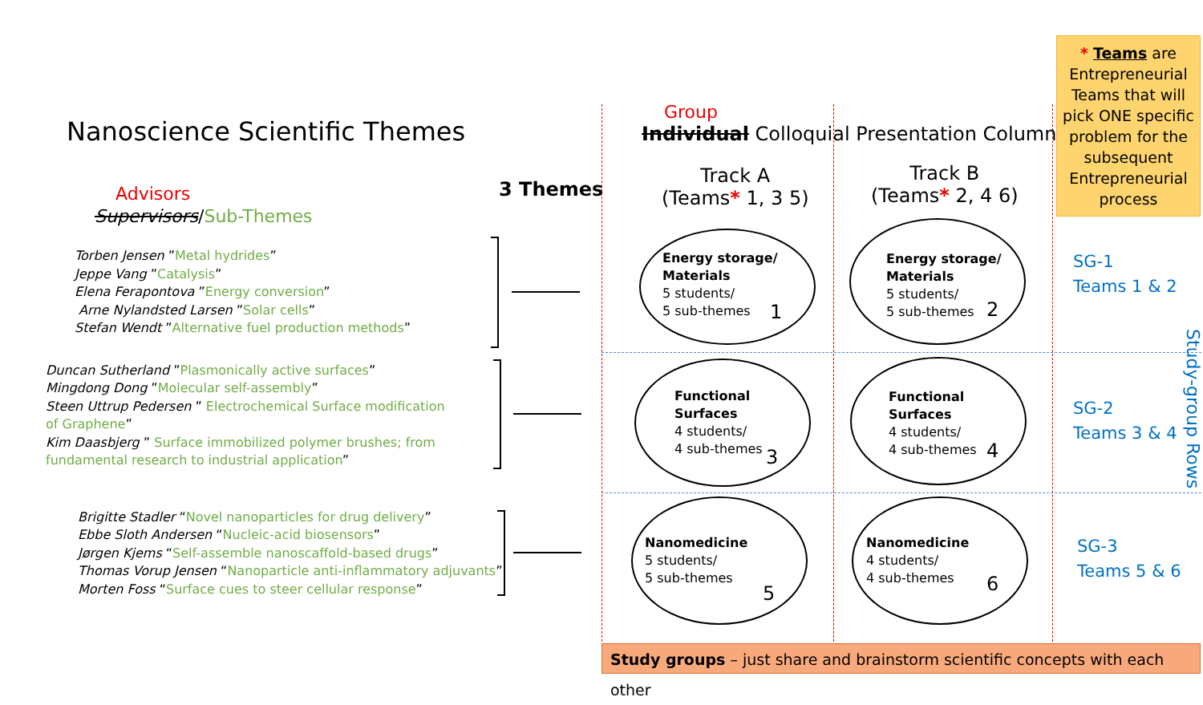Nanoscience Scientific Themes
Advisors
Supervisors/Sub-Themes
Torben Jensen ”Metal hydrides”
Jeppe Vang ”Catalysis”
Elena Ferapontova ”Energy conversion”
Arne Nylandsted Larsen ”Solar cells”
Stefan Wendt ”Alternative fuel production methods”
Duncan Sutherland ”Plasmonically active surfaces”
Mingdong Dong ”Molecular self-assembly”
Steen Uttrup Pedersen ” Electrochemical Surface modification of Graphene”
Kim Daasbjerg ” Surface immobilized polymer brushes; from fundamental research to industrial application”
Brigitte Stadler “Novel nanoparticles for drug delivery”
Ebbe Sloth Andersen “Nucleic-acid biosensors”
Jørgen Kjems “Self-assemble nanoscaffold-based drugs”
Thomas Vorup Jensen “Nanoparticle anti-inflammatory adjuvants”
Morten Foss “Surface cues to steer cellular response”
3 Themes
Group
Individual Colloquial Presentation Columns
Track A
(Teams* 1, 3 5)
Track B
(Teams* 2, 4 6)
Energy storage/
Materials
5 students/
5 sub-themes
1
Energy storage/
Materials
5 students/
5 sub-themes
2
Functional
Surfaces
4 students/
4 sub-themes
3
Functional
Surfaces
4 students/
4 sub-themes
4
Nanomedicine
5 students/
5 sub-themes
5
Nanomedicine
4 students/
4 sub-themes
6
* Teams are Entrepreneurial Teams that will pick ONE specific problem for the subsequent Entrepreneurial process
SG-1
Teams 1 & 2
SG-2
Teams 3 & 4
SG-3
Teams 5 & 6
Study-group Rows
Study groups – just share and brainstorm scientific concepts with each other